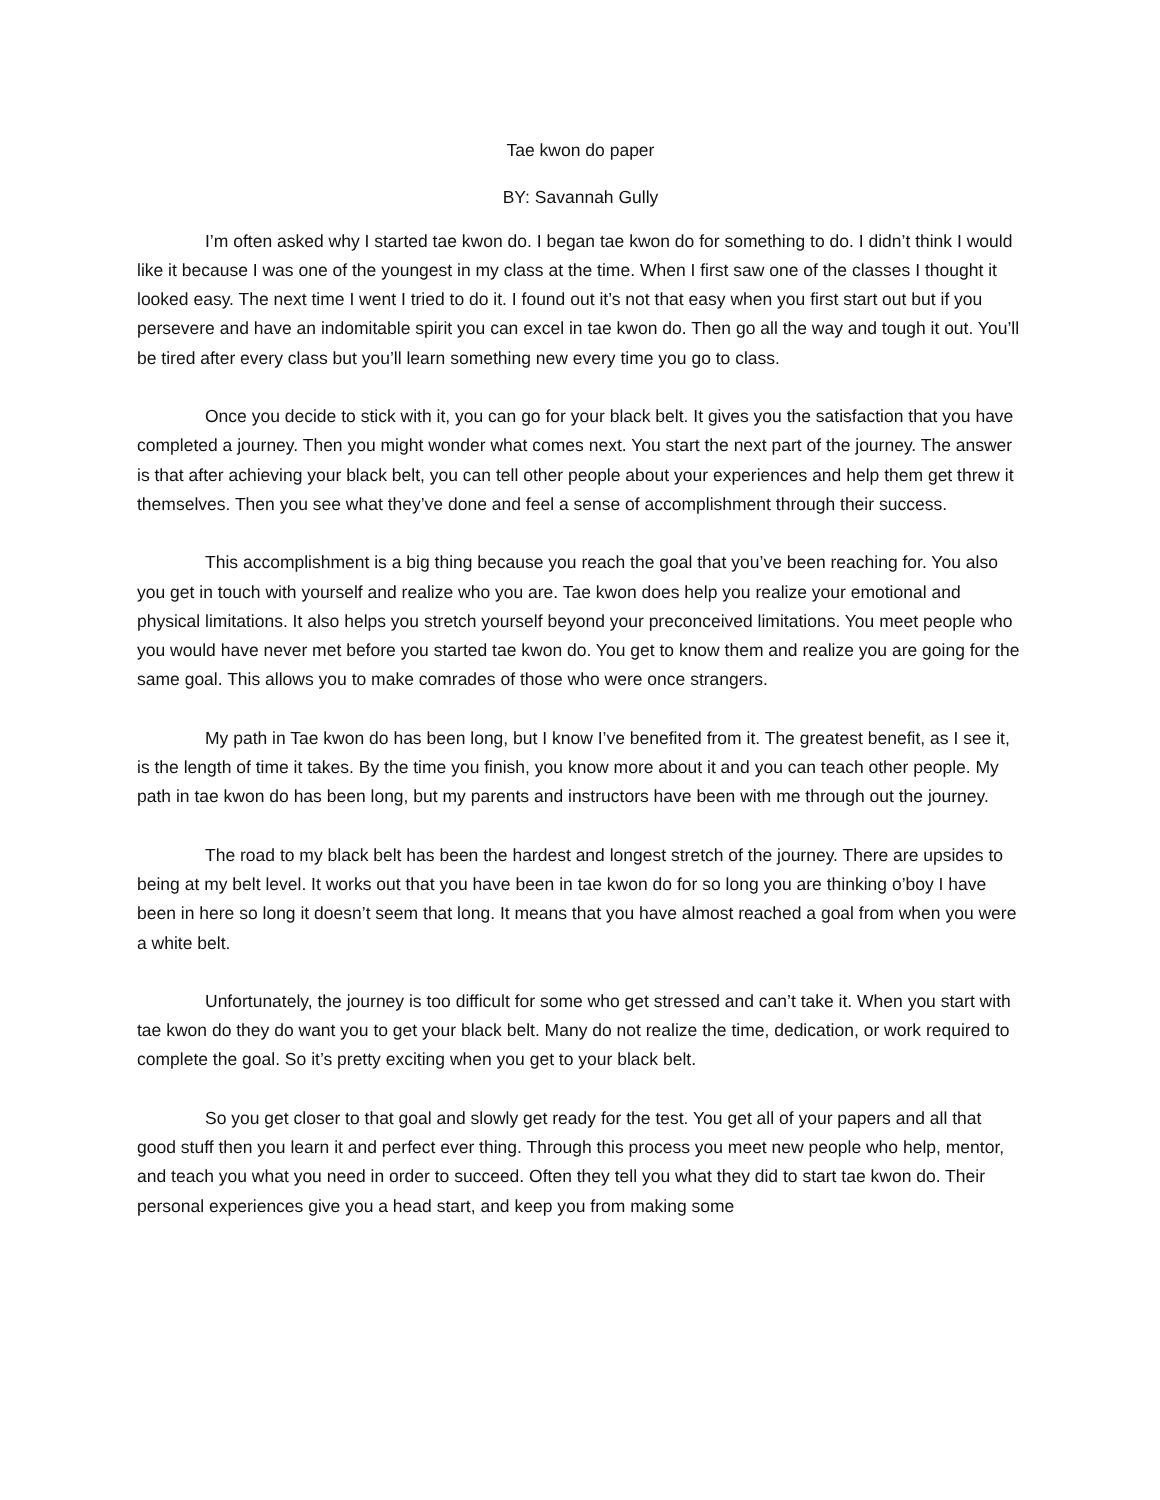Tae kwon do paper
BY: Savannah Gully
I’m often asked why I started tae kwon do. I began tae kwon do for something to do. I didn’t think I would like it because I was one of the youngest in my class at the time. When I first saw one of the classes I thought it looked easy. The next time I went I tried to do it. I found out it’s not that easy when you first start out but if you persevere and have an indomitable spirit you can excel in tae kwon do. Then go all the way and tough it out. You’ll be tired after every class but you’ll learn something new every time you go to class.
Once you decide to stick with it, you can go for your black belt. It gives you the satisfaction that you have completed a journey. Then you might wonder what comes next. You start the next part of the journey. The answer is that after achieving your black belt, you can tell other people about your experiences and help them get threw it themselves. Then you see what they’ve done and feel a sense of accomplishment through their success.
This accomplishment is a big thing because you reach the goal that you’ve been reaching for. You also you get in touch with yourself and realize who you are. Tae kwon does help you realize your emotional and physical limitations. It also helps you stretch yourself beyond your preconceived limitations. You meet people who you would have never met before you started tae kwon do. You get to know them and realize you are going for the same goal. This allows you to make comrades of those who were once strangers.
My path in Tae kwon do has been long, but I know I’ve benefited from it. The greatest benefit, as I see it, is the length of time it takes. By the time you finish, you know more about it and you can teach other people. My path in tae kwon do has been long, but my parents and instructors have been with me through out the journey.
The road to my black belt has been the hardest and longest stretch of the journey. There are upsides to being at my belt level. It works out that you have been in tae kwon do for so long you are thinking o’boy I have been in here so long it doesn’t seem that long. It means that you have almost reached a goal from when you were a white belt.
Unfortunately, the journey is too difficult for some who get stressed and can’t take it. When you start with tae kwon do they do want you to get your black belt. Many do not realize the time, dedication, or work required to complete the goal. So it’s pretty exciting when you get to your black belt.
So you get closer to that goal and slowly get ready for the test. You get all of your papers and all that good stuff then you learn it and perfect ever thing. Through this process you meet new people who help, mentor, and teach you what you need in order to succeed. Often they tell you what they did to start tae kwon do. Their personal experiences give you a head start, and keep you from making some